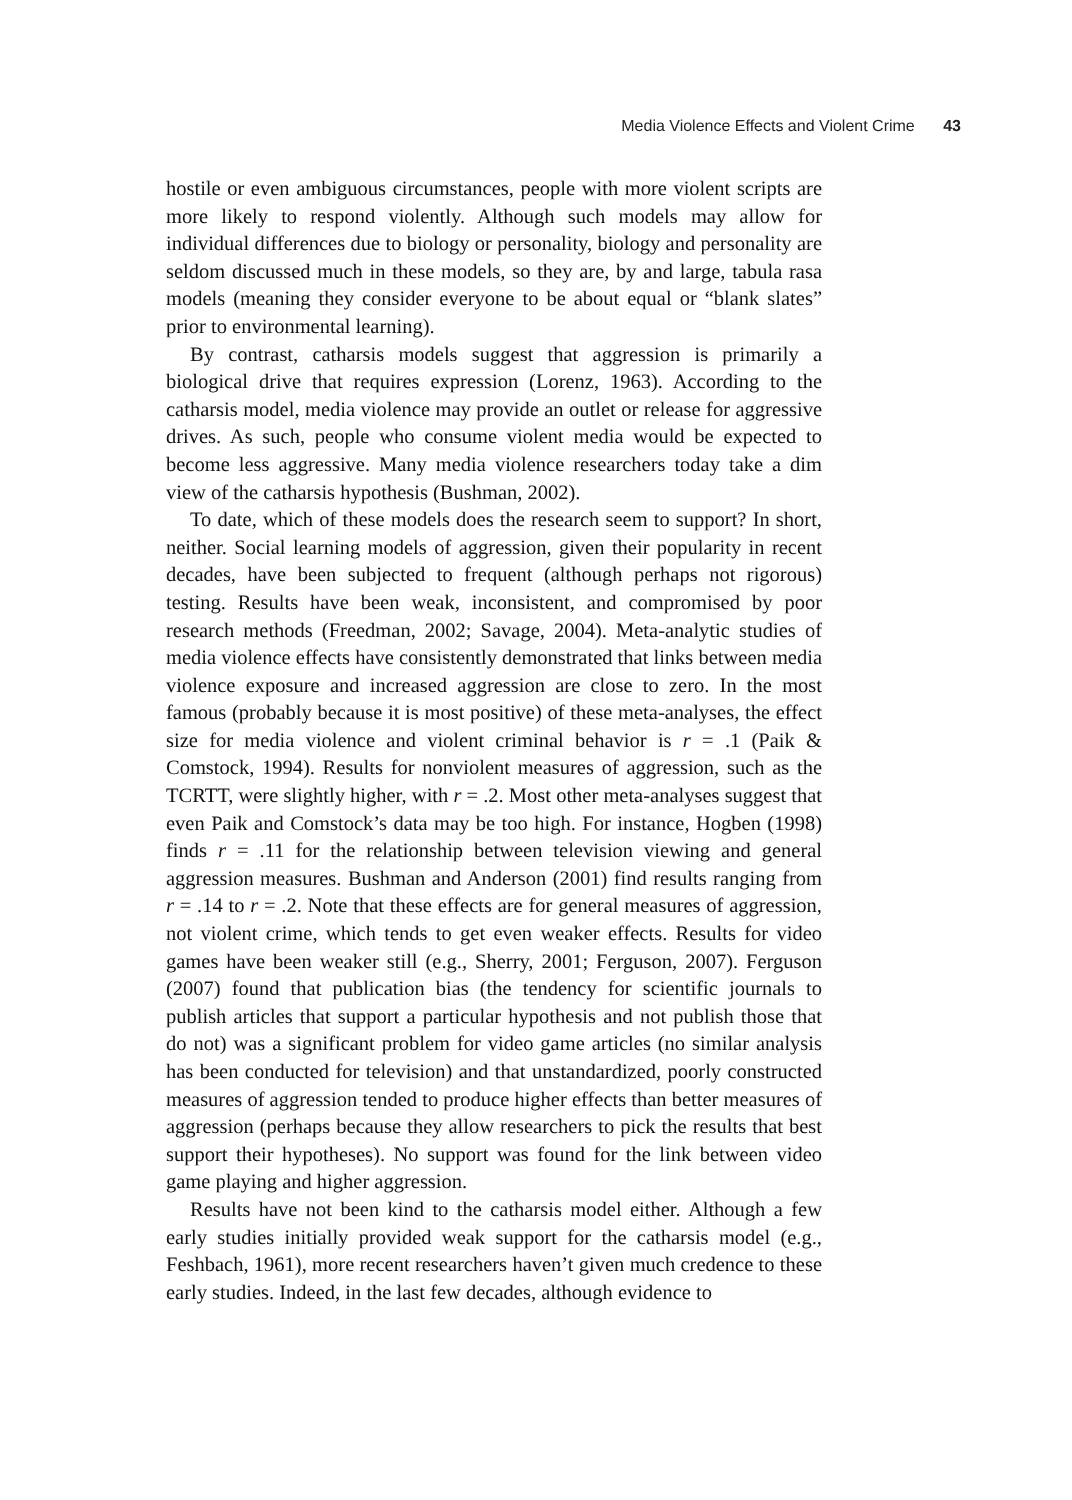Media Violence Effects and Violent Crime 43
hostile or even ambiguous circumstances, people with more violent scripts are more likely to respond violently. Although such models may allow for individual differences due to biology or personality, biology and personality are seldom discussed much in these models, so they are, by and large, tabula rasa models (meaning they consider everyone to be about equal or “blank slates” prior to environmental learning).
By contrast, catharsis models suggest that aggression is primarily a biological drive that requires expression (Lorenz, 1963). According to the catharsis model, media violence may provide an outlet or release for aggressive drives. As such, people who consume violent media would be expected to become less aggressive. Many media violence researchers today take a dim view of the catharsis hypothesis (Bushman, 2002).
To date, which of these models does the research seem to support? In short, neither. Social learning models of aggression, given their popularity in recent decades, have been subjected to frequent (although perhaps not rigorous) testing. Results have been weak, inconsistent, and compromised by poor research methods (Freedman, 2002; Savage, 2004). Meta-analytic studies of media violence effects have consistently demonstrated that links between media violence exposure and increased aggression are close to zero. In the most famous (probably because it is most positive) of these meta-analyses, the effect size for media violence and violent criminal behavior is r = .1 (Paik & Comstock, 1994). Results for nonviolent measures of aggression, such as the TCRTT, were slightly higher, with r = .2. Most other meta-analyses suggest that even Paik and Comstock’s data may be too high. For instance, Hogben (1998) finds r = .11 for the relationship between television viewing and general aggression measures. Bushman and Anderson (2001) find results ranging from r = .14 to r = .2. Note that these effects are for general measures of aggression, not violent crime, which tends to get even weaker effects. Results for video games have been weaker still (e.g., Sherry, 2001; Ferguson, 2007). Ferguson (2007) found that publication bias (the tendency for scientific journals to publish articles that support a particular hypothesis and not publish those that do not) was a significant problem for video game articles (no similar analysis has been conducted for television) and that unstandardized, poorly constructed measures of aggression tended to produce higher effects than better measures of aggression (perhaps because they allow researchers to pick the results that best support their hypotheses). No support was found for the link between video game playing and higher aggression.
Results have not been kind to the catharsis model either. Although a few early studies initially provided weak support for the catharsis model (e.g., Feshbach, 1961), more recent researchers haven’t given much credence to these early studies. Indeed, in the last few decades, although evidence to